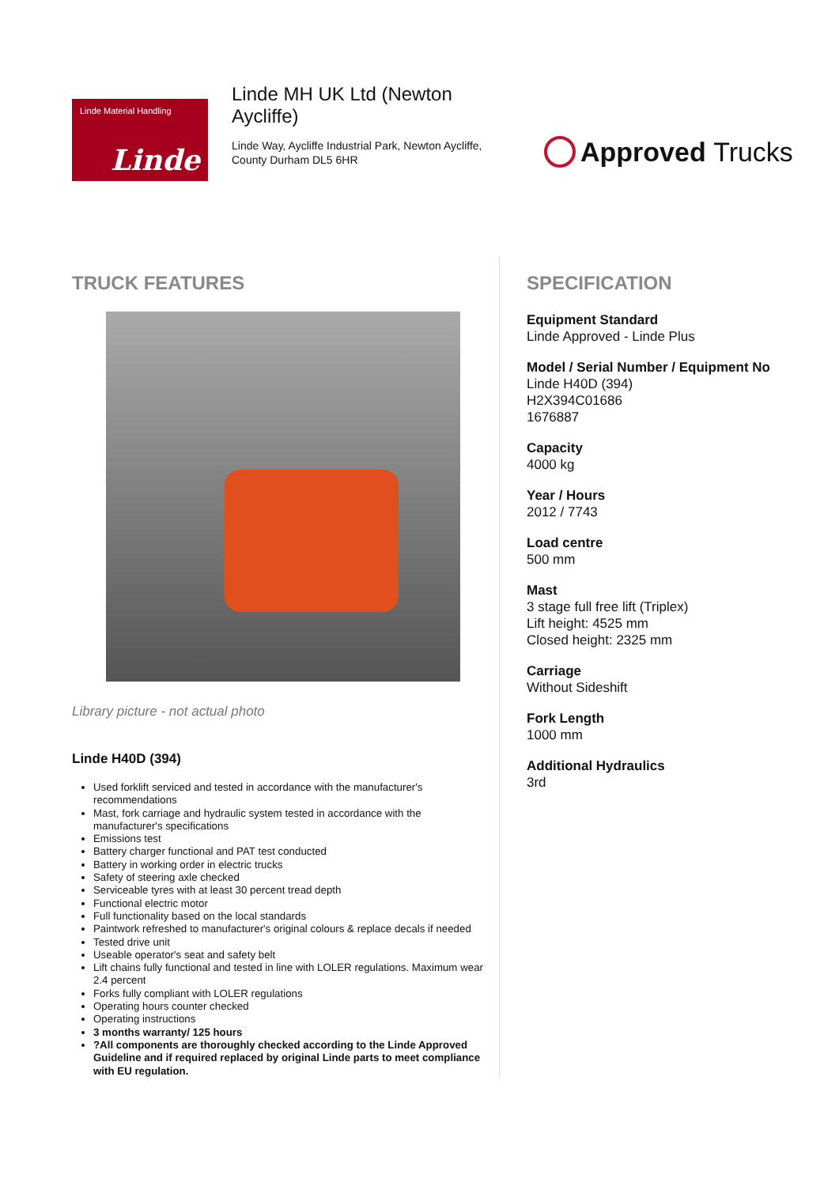Linde Material Handling
Linde
Linde MH UK Ltd (Newton Aycliffe)
Linde Way, Aycliffe Industrial Park, Newton Aycliffe, County Durham DL5 6HR
Approved Trucks
TRUCK FEATURES
Library picture - not actual photo
Linde H40D (394)
Used forklift serviced and tested in accordance with the manufacturer's recommendations
Mast, fork carriage and hydraulic system tested in accordance with the manufacturer's specifications
Emissions test
Battery charger functional and PAT test conducted
Battery in working order in electric trucks
Safety of steering axle checked
Serviceable tyres with at least 30 percent tread depth
Functional electric motor
Full functionality based on the local standards
Paintwork refreshed to manufacturer's original colours & replace decals if needed
Tested drive unit
Useable operator's seat and safety belt
Lift chains fully functional and tested in line with LOLER regulations. Maximum wear 2.4 percent
Forks fully compliant with LOLER regulations
Operating hours counter checked
Operating instructions
3 months warranty/ 125 hours
?All components are thoroughly checked according to the Linde Approved Guideline and if required replaced by original Linde parts to meet compliance with EU regulation.
SPECIFICATION
Equipment Standard
Linde Approved - Linde Plus
Model / Serial Number / Equipment No
Linde H40D (394)
H2X394C01686
1676887
Capacity
4000 kg
Year / Hours
2012 / 7743
Load centre
500 mm
Mast
3 stage full free lift (Triplex)
Lift height: 4525 mm
Closed height: 2325 mm
Carriage
Without Sideshift
Fork Length
1000 mm
Additional Hydraulics
3rd